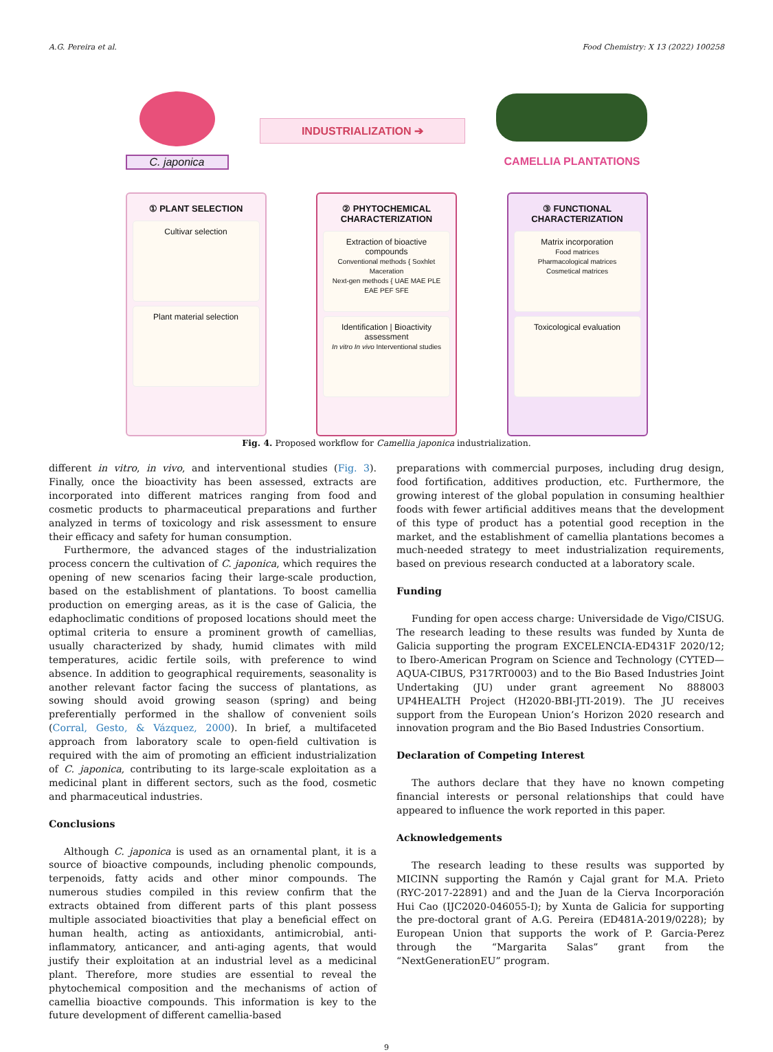A.G. Pereira et al. Food Chemistry: X 13 (2022) 100258
C. japonica
INDUSTRIALIZATION ➔
CAMELLIA PLANTATIONS
① PLANT SELECTION
Cultivar selection
Plant material selection
② PHYTOCHEMICAL CHARACTERIZATION
Extraction of bioactive compounds
Conventional methods { Soxhlet Maceration
Next-gen methods { UAE MAE PLE EAE PEF SFE
Identification | Bioactivity assessment
In vitro In vivo Interventional studies
③ FUNCTIONAL CHARACTERIZATION
Matrix incorporation
Food matrices
Pharmacological matrices
Cosmetical matrices
Toxicological evaluation
Fig. 4. Proposed workflow for Camellia japonica industrialization.
different in vitro, in vivo, and interventional studies (Fig. 3). Finally, once the bioactivity has been assessed, extracts are incorporated into different matrices ranging from food and cosmetic products to pharmaceutical preparations and further analyzed in terms of toxicology and risk assessment to ensure their efficacy and safety for human consumption.
Furthermore, the advanced stages of the industrialization process concern the cultivation of C. japonica, which requires the opening of new scenarios facing their large-scale production, based on the establishment of plantations. To boost camellia production on emerging areas, as it is the case of Galicia, the edaphoclimatic conditions of proposed locations should meet the optimal criteria to ensure a prominent growth of camellias, usually characterized by shady, humid climates with mild temperatures, acidic fertile soils, with preference to wind absence. In addition to geographical requirements, seasonality is another relevant factor facing the success of plantations, as sowing should avoid growing season (spring) and being preferentially performed in the shallow of convenient soils (Corral, Gesto, & Vázquez, 2000). In brief, a multifaceted approach from laboratory scale to open-field cultivation is required with the aim of promoting an efficient industrialization of C. japonica, contributing to its large-scale exploitation as a medicinal plant in different sectors, such as the food, cosmetic and pharmaceutical industries.
Conclusions
Although C. japonica is used as an ornamental plant, it is a source of bioactive compounds, including phenolic compounds, terpenoids, fatty acids and other minor compounds. The numerous studies compiled in this review confirm that the extracts obtained from different parts of this plant possess multiple associated bioactivities that play a beneficial effect on human health, acting as antioxidants, antimicrobial, anti-inflammatory, anticancer, and anti-aging agents, that would justify their exploitation at an industrial level as a medicinal plant. Therefore, more studies are essential to reveal the phytochemical composition and the mechanisms of action of camellia bioactive compounds. This information is key to the future development of different camellia-based
preparations with commercial purposes, including drug design, food fortification, additives production, etc. Furthermore, the growing interest of the global population in consuming healthier foods with fewer artificial additives means that the development of this type of product has a potential good reception in the market, and the establishment of camellia plantations becomes a much-needed strategy to meet industrialization requirements, based on previous research conducted at a laboratory scale.
Funding
Funding for open access charge: Universidade de Vigo/CISUG. The research leading to these results was funded by Xunta de Galicia supporting the program EXCELENCIA-ED431F 2020/12; to Ibero-American Program on Science and Technology (CYTED—AQUA-CIBUS, P317RT0003) and to the Bio Based Industries Joint Undertaking (JU) under grant agreement No 888003 UP4HEALTH Project (H2020-BBI-JTI-2019). The JU receives support from the European Union’s Horizon 2020 research and innovation program and the Bio Based Industries Consortium.
Declaration of Competing Interest
The authors declare that they have no known competing financial interests or personal relationships that could have appeared to influence the work reported in this paper.
Acknowledgements
The research leading to these results was supported by MICINN supporting the Ramón y Cajal grant for M.A. Prieto (RYC-2017-22891) and and the Juan de la Cierva Incorporación Hui Cao (IJC2020-046055-I); by Xunta de Galicia for supporting the pre-doctoral grant of A.G. Pereira (ED481A-2019/0228); by European Union that supports the work of P. Garcia-Perez through the “Margarita Salas” grant from the “NextGenerationEU” program.
9